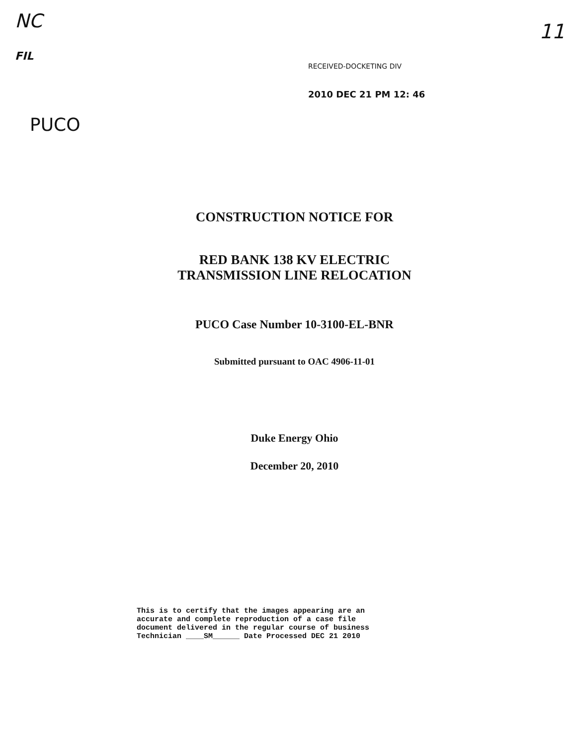NC
FIL
11
RECEIVED-DOCKETING DIV
2010 DEC 21 PM 12: 46
PUCO
CONSTRUCTION NOTICE FOR
RED BANK 138 KV ELECTRIC
TRANSMISSION LINE RELOCATION
PUCO Case Number 10-3100-EL-BNR
Submitted pursuant to OAC 4906-11-01
Duke Energy Ohio
December 20, 2010
This is to certify that the images appearing are an
accurate and complete reproduction of a case file
document delivered in the regular course of business
Technician ____SM______ Date Processed DEC 21 2010